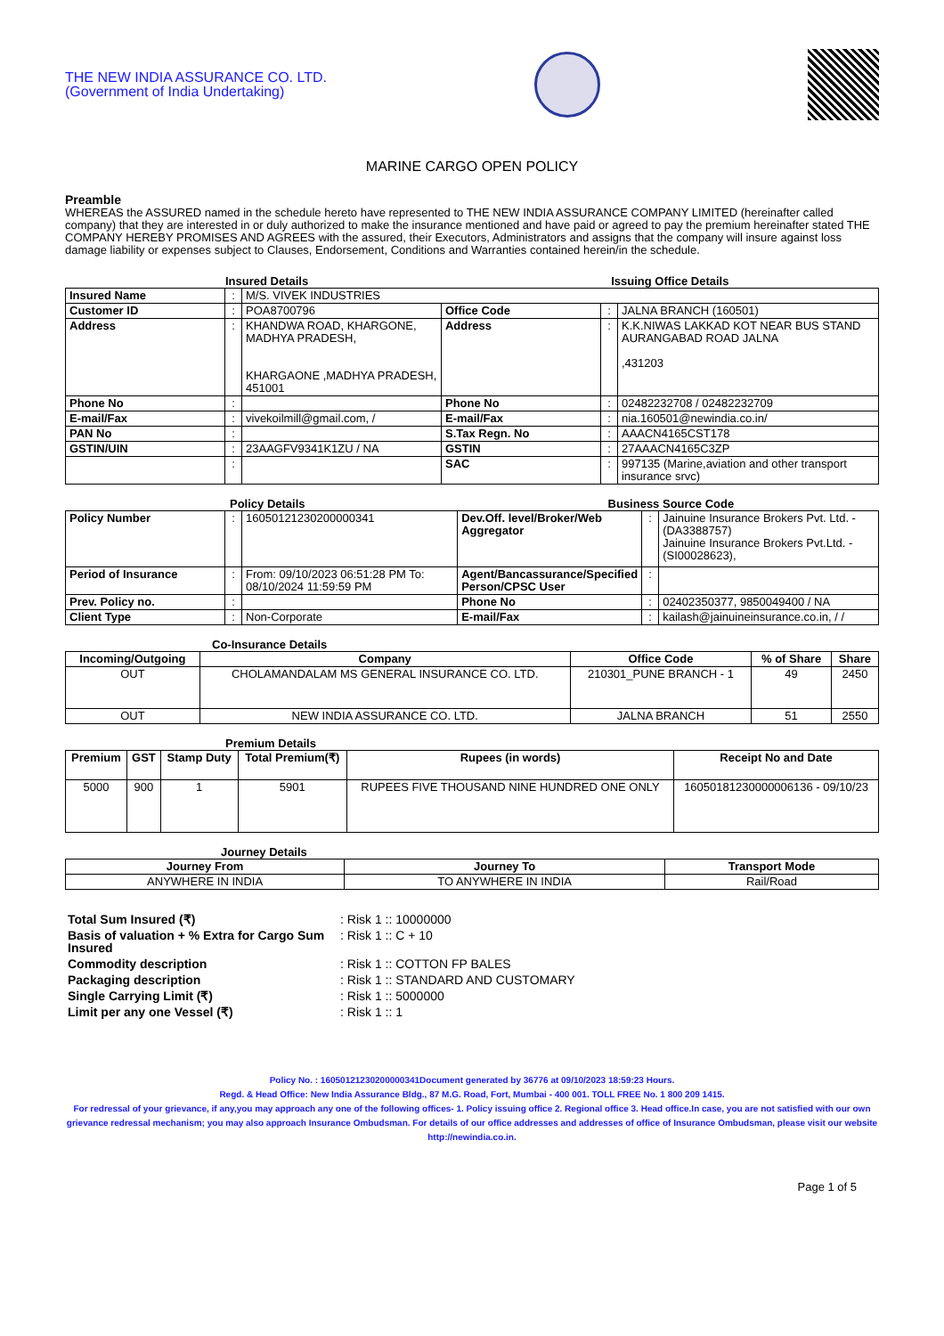THE NEW INDIA ASSURANCE CO. LTD.
(Government of India Undertaking)
MARINE CARGO OPEN POLICY
Preamble
WHEREAS the ASSURED named in the schedule hereto have represented to THE NEW INDIA ASSURANCE COMPANY LIMITED (hereinafter called company) that they are interested in or duly authorized to make the insurance mentioned and have paid or agreed to pay the premium hereinafter stated THE COMPANY HEREBY PROMISES AND AGREES with the assured, their Executors, Administrators and assigns that the company will insure against loss damage liability or expenses subject to Clauses, Endorsement, Conditions and Warranties contained herein/in the schedule.
Insured Details Issuing Office Details
| Insured Name | : | M/S. VIVEK INDUSTRIES | | | |
| Customer ID | : | POA8700796 | Office Code | : | JALNA BRANCH (160501) |
| Address | : | KHANDWA ROAD, KHARGONE, MADHYA PRADESH, KHARGAONE ,MADHYA PRADESH, 451001 | Address | : | K.K.NIWAS LAKKAD KOT NEAR BUS STAND AURANGABAD ROAD JALNA ,431203 |
| Phone No | : | | Phone No | : | 02482232708 / 02482232709 |
| E-mail/Fax | : | vivekoilmill@gmail.com, / | E-mail/Fax | : | nia.160501@newindia.co.in/ |
| PAN No | : | | S.Tax Regn. No | : | AAACN4165CST178 |
| GSTIN/UIN | : | 23AAGFV9341K1ZU / NA | GSTIN | : | 27AAACN4165C3ZP |
| | : | | SAC | : | 997135 (Marine,aviation and other transport insurance srvc) |
Policy Details Business Source Code
| Policy Number | : | 16050121230200000341 | Dev.Off. level/Broker/Web Aggregator | : | Jainuine Insurance Brokers Pvt. Ltd. - (DA3388757) Jainuine Insurance Brokers Pvt.Ltd. - (SI00028623), |
| Period of Insurance | : | From: 09/10/2023 06:51:28 PM To: 08/10/2024 11:59:59 PM | Agent/Bancassurance/Specified Person/CPSC User | : | |
| Prev. Policy no. | : | | Phone No | : | 02402350377, 9850049400 / NA |
| Client Type | : | Non-Corporate | E-mail/Fax | : | kailash@jainuineinsurance.co.in, / / |
Co-Insurance Details
| Incoming/Outgoing | Company | Office Code | % of Share | Share |
| --- | --- | --- | --- | --- |
| OUT | CHOLAMANDALAM MS GENERAL INSURANCE CO. LTD. | 210301_PUNE BRANCH - 1 | 49 | 2450 |
| OUT | NEW INDIA ASSURANCE CO. LTD. | JALNA BRANCH | 51 | 2550 |
Premium Details
| Premium | GST | Stamp Duty | Total Premium(₹) | Rupees (in words) | Receipt No and Date |
| --- | --- | --- | --- | --- | --- |
| 5000 | 900 | 1 | 5901 | RUPEES FIVE THOUSAND NINE HUNDRED ONE ONLY | 16050181230000006136 - 09/10/23 |
Journey Details
| Journey From | Journey To | Transport Mode |
| --- | --- | --- |
| ANYWHERE IN INDIA | TO ANYWHERE IN INDIA | Rail/Road |
| Total Sum Insured (₹) | : Risk 1 :: 10000000 |
| Basis of valuation + % Extra for Cargo Sum Insured | : Risk 1 :: C + 10 |
| Commodity description | : Risk 1 :: COTTON FP BALES |
| Packaging description | : Risk 1 :: STANDARD AND CUSTOMARY |
| Single Carrying Limit (₹) | : Risk 1 :: 5000000 |
| Limit per any one Vessel (₹) | : Risk 1 :: 1 |
Policy No. : 16050121230200000341Document generated by 36776 at 09/10/2023 18:59:23 Hours.
Regd. & Head Office: New India Assurance Bldg., 87 M.G. Road, Fort, Mumbai - 400 001. TOLL FREE No. 1 800 209 1415.
For redressal of your grievance, if any,you may approach any one of the following offices- 1. Policy issuing office 2. Regional office 3. Head office.In case, you are not satisfied with our own grievance redressal mechanism; you may also approach Insurance Ombudsman. For details of our office addresses and addresses of office of Insurance Ombudsman, please visit our website http://newindia.co.in.
Page 1 of 5